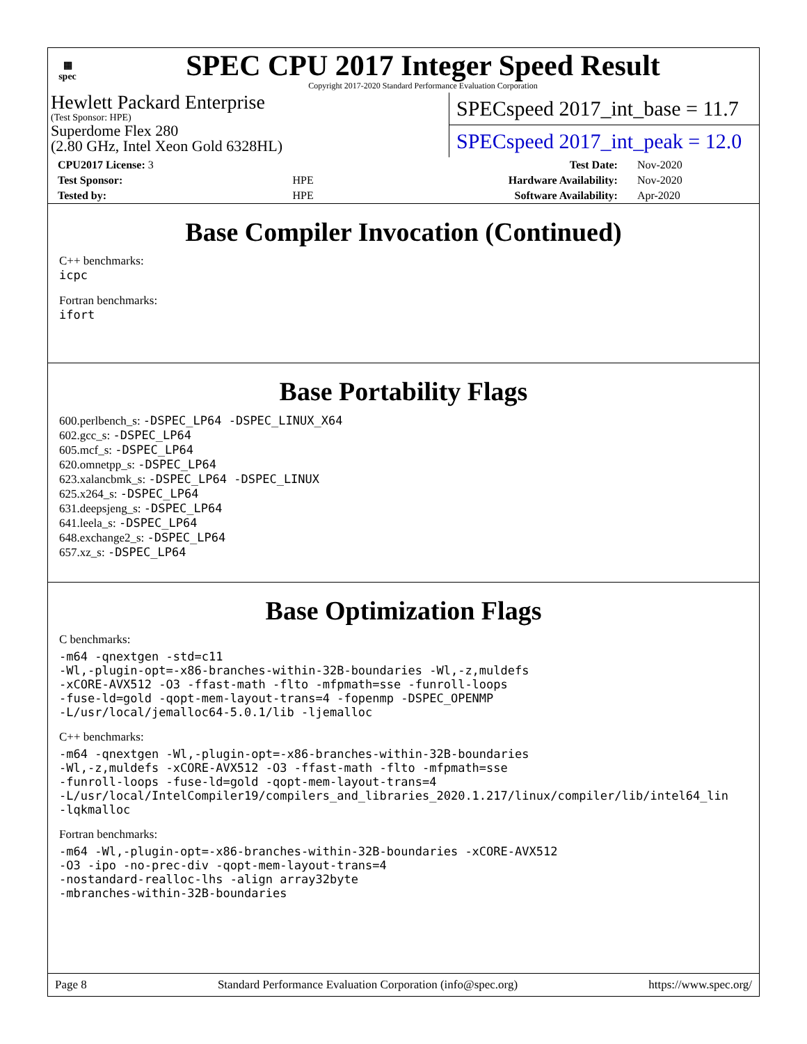▦
spec
SPEC CPU 2017 Integer Speed Result
Copyright 2017-2020 Standard Performance Evaluation Corporation
Hewlett Packard Enterprise
(Test Sponsor: HPE)
Superdome Flex 280
(2.80 GHz, Intel Xeon Gold 6328HL)
SPECspeed 2017_int_base = 11.7
SPECspeed 2017_int_peak = 12.0
| CPU2017 License: 3 | | Test Date: | Nov-2020 |
| Test Sponsor: | HPE | Hardware Availability: | Nov-2020 |
| Tested by: | HPE | Software Availability: | Apr-2020 |
Base Compiler Invocation (Continued)
C++ benchmarks:
icpc
Fortran benchmarks:
ifort
Base Portability Flags
600.perlbench_s: -DSPEC_LP64 -DSPEC_LINUX_X64
602.gcc_s: -DSPEC_LP64
605.mcf_s: -DSPEC_LP64
620.omnetpp_s: -DSPEC_LP64
623.xalancbmk_s: -DSPEC_LP64 -DSPEC_LINUX
625.x264_s: -DSPEC_LP64
631.deepsjeng_s: -DSPEC_LP64
641.leela_s: -DSPEC_LP64
648.exchange2_s: -DSPEC_LP64
657.xz_s: -DSPEC_LP64
Base Optimization Flags
C benchmarks:
-m64 -qnextgen -std=c11
-Wl,-plugin-opt=-x86-branches-within-32B-boundaries -Wl,-z,muldefs
-xCORE-AVX512 -O3 -ffast-math -flto -mfpmath=sse -funroll-loops
-fuse-ld=gold -qopt-mem-layout-trans=4 -fopenmp -DSPEC_OPENMP
-L/usr/local/jemalloc64-5.0.1/lib -ljemalloc
C++ benchmarks:
-m64 -qnextgen -Wl,-plugin-opt=-x86-branches-within-32B-boundaries
-Wl,-z,muldefs -xCORE-AVX512 -O3 -ffast-math -flto -mfpmath=sse
-funroll-loops -fuse-ld=gold -qopt-mem-layout-trans=4
-L/usr/local/IntelCompiler19/compilers_and_libraries_2020.1.217/linux/compiler/lib/intel64_lin
-lqkmalloc
Fortran benchmarks:
-m64 -Wl,-plugin-opt=-x86-branches-within-32B-boundaries -xCORE-AVX512
-O3 -ipo -no-prec-div -qopt-mem-layout-trans=4
-nostandard-realloc-lhs -align array32byte
-mbranches-within-32B-boundaries
Page 8 Standard Performance Evaluation Corporation (info@spec.org) https://www.spec.org/